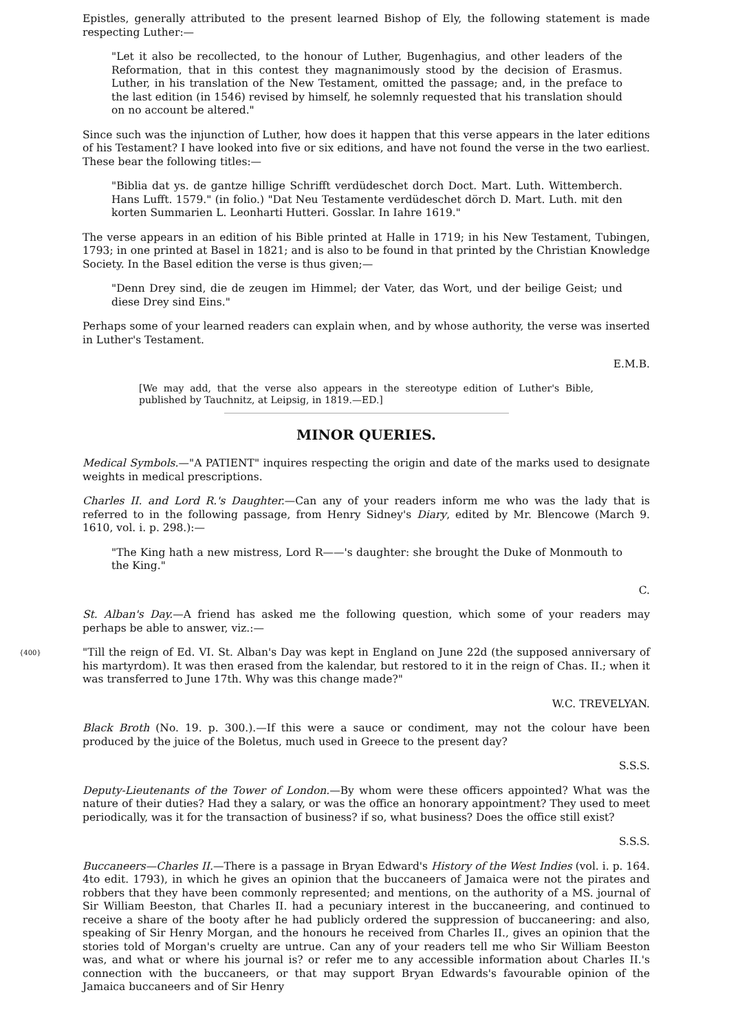Epistles, generally attributed to the present learned Bishop of Ely, the following statement is made respecting Luther:—
"Let it also be recollected, to the honour of Luther, Bugenhagius, and other leaders of the Reformation, that in this contest they magnanimously stood by the decision of Erasmus. Luther, in his translation of the New Testament, omitted the passage; and, in the preface to the last edition (in 1546) revised by himself, he solemnly requested that his translation should on no account be altered."
Since such was the injunction of Luther, how does it happen that this verse appears in the later editions of his Testament? I have looked into five or six editions, and have not found the verse in the two earliest. These bear the following titles:—
"Biblia dat ys. de gantze hillige Schrifft verdüdeschet dorch Doct. Mart. Luth. Wittemberch. Hans Lufft. 1579." (in folio.) "Dat Neu Testamente verdüdeschet dörch D. Mart. Luth. mit den korten Summarien L. Leonharti Hutteri. Gosslar. In Iahre 1619."
The verse appears in an edition of his Bible printed at Halle in 1719; in his New Testament, Tubingen, 1793; in one printed at Basel in 1821; and is also to be found in that printed by the Christian Knowledge Society. In the Basel edition the verse is thus given;—
"Denn Drey sind, die de zeugen im Himmel; der Vater, das Wort, und der beilige Geist; und diese Drey sind Eins."
Perhaps some of your learned readers can explain when, and by whose authority, the verse was inserted in Luther's Testament.
E.M.B.
[We may add, that the verse also appears in the stereotype edition of Luther's Bible, published by Tauchnitz, at Leipsig, in 1819.—ED.]
MINOR QUERIES.
Medical Symbols.—"A PATIENT" inquires respecting the origin and date of the marks used to designate weights in medical prescriptions.
Charles II. and Lord R.'s Daughter.—Can any of your readers inform me who was the lady that is referred to in the following passage, from Henry Sidney's Diary, edited by Mr. Blencowe (March 9. 1610, vol. i. p. 298.):—
"The King hath a new mistress, Lord R——'s daughter: she brought the Duke of Monmouth to the King."
C.
St. Alban's Day.—A friend has asked me the following question, which some of your readers may perhaps be able to answer, viz.:—
{400} "Till the reign of Ed. VI. St. Alban's Day was kept in England on June 22d (the supposed anniversary of his martyrdom). It was then erased from the kalendar, but restored to it in the reign of Chas. II.; when it was transferred to June 17th. Why was this change made?"
W.C. TREVELYAN.
Black Broth (No. 19. p. 300.).—If this were a sauce or condiment, may not the colour have been produced by the juice of the Boletus, much used in Greece to the present day?
S.S.S.
Deputy-Lieutenants of the Tower of London.—By whom were these officers appointed? What was the nature of their duties? Had they a salary, or was the office an honorary appointment? They used to meet periodically, was it for the transaction of business? if so, what business? Does the office still exist?
S.S.S.
Buccaneers—Charles II.—There is a passage in Bryan Edward's History of the West Indies (vol. i. p. 164. 4to edit. 1793), in which he gives an opinion that the buccaneers of Jamaica were not the pirates and robbers that they have been commonly represented; and mentions, on the authority of a MS. journal of Sir William Beeston, that Charles II. had a pecuniary interest in the buccaneering, and continued to receive a share of the booty after he had publicly ordered the suppression of buccaneering: and also, speaking of Sir Henry Morgan, and the honours he received from Charles II., gives an opinion that the stories told of Morgan's cruelty are untrue. Can any of your readers tell me who Sir William Beeston was, and what or where his journal is? or refer me to any accessible information about Charles II.'s connection with the buccaneers, or that may support Bryan Edwards's favourable opinion of the Jamaica buccaneers and of Sir Henry